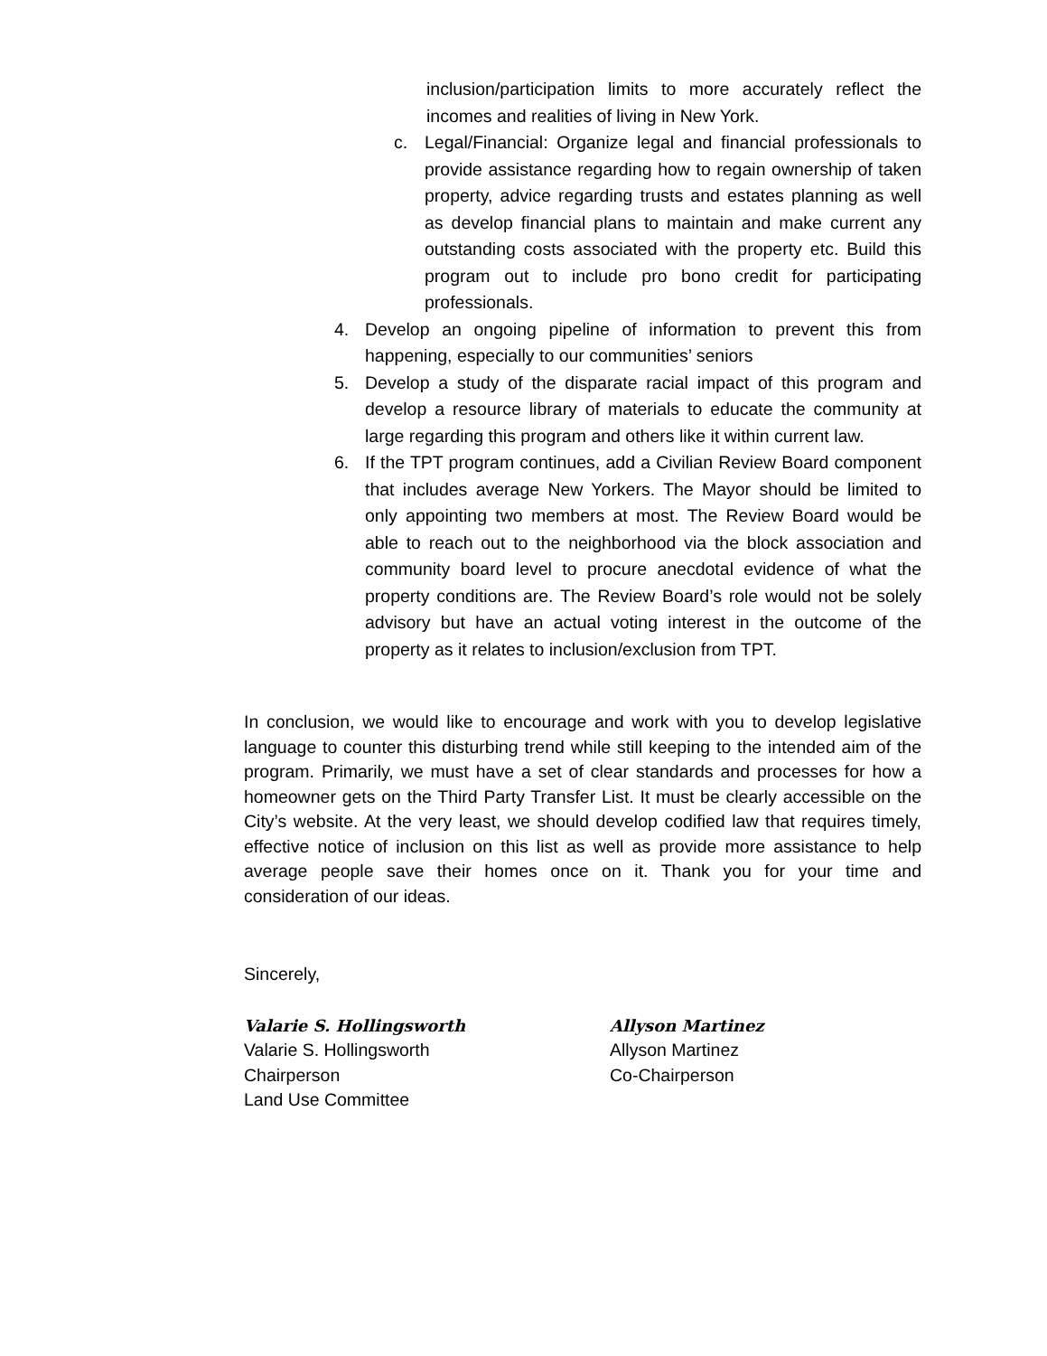inclusion/participation limits to more accurately reflect the incomes and realities of living in New York.
c. Legal/Financial: Organize legal and financial professionals to provide assistance regarding how to regain ownership of taken property, advice regarding trusts and estates planning as well as develop financial plans to maintain and make current any outstanding costs associated with the property etc. Build this program out to include pro bono credit for participating professionals.
4. Develop an ongoing pipeline of information to prevent this from happening, especially to our communities’ seniors
5. Develop a study of the disparate racial impact of this program and develop a resource library of materials to educate the community at large regarding this program and others like it within current law.
6. If the TPT program continues, add a Civilian Review Board component that includes average New Yorkers. The Mayor should be limited to only appointing two members at most. The Review Board would be able to reach out to the neighborhood via the block association and community board level to procure anecdotal evidence of what the property conditions are. The Review Board’s role would not be solely advisory but have an actual voting interest in the outcome of the property as it relates to inclusion/exclusion from TPT.
In conclusion, we would like to encourage and work with you to develop legislative language to counter this disturbing trend while still keeping to the intended aim of the program. Primarily, we must have a set of clear standards and processes for how a homeowner gets on the Third Party Transfer List. It must be clearly accessible on the City’s website. At the very least, we should develop codified law that requires timely, effective notice of inclusion on this list as well as provide more assistance to help average people save their homes once on it. Thank you for your time and consideration of our ideas.
Sincerely,
Valarie S. Hollingsworth
Valarie S. Hollingsworth
Chairperson
Land Use Committee
Allyson Martinez
Allyson Martinez
Co-Chairperson